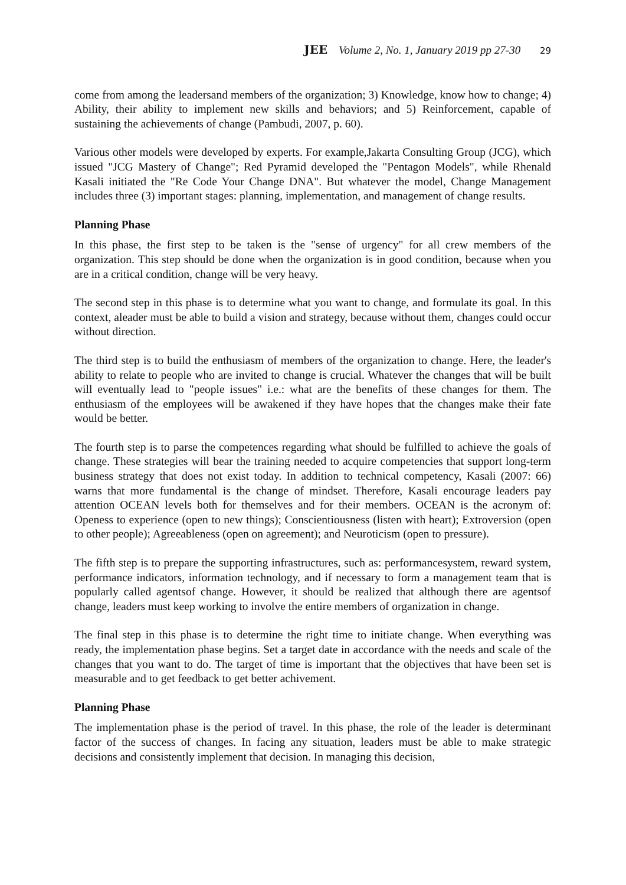JEE Volume 2, No. 1, January 2019 pp 27-30 29
come from among the leadersand members of the organization; 3) Knowledge, know how to change; 4) Ability, their ability to implement new skills and behaviors; and 5) Reinforcement, capable of sustaining the achievements of change (Pambudi, 2007, p. 60).
Various other models were developed by experts. For example,Jakarta Consulting Group (JCG), which issued "JCG Mastery of Change"; Red Pyramid developed the "Pentagon Models", while Rhenald Kasali initiated the "Re Code Your Change DNA". But whatever the model, Change Management includes three (3) important stages: planning, implementation, and management of change results.
Planning Phase
In this phase, the first step to be taken is the "sense of urgency" for all crew members of the organization. This step should be done when the organization is in good condition, because when you are in a critical condition, change will be very heavy.
The second step in this phase is to determine what you want to change, and formulate its goal. In this context, aleader must be able to build a vision and strategy, because without them, changes could occur without direction.
The third step is to build the enthusiasm of members of the organization to change. Here, the leader's ability to relate to people who are invited to change is crucial. Whatever the changes that will be built will eventually lead to "people issues" i.e.: what are the benefits of these changes for them. The enthusiasm of the employees will be awakened if they have hopes that the changes make their fate would be better.
The fourth step is to parse the competences regarding what should be fulfilled to achieve the goals of change. These strategies will bear the training needed to acquire competencies that support long-term business strategy that does not exist today. In addition to technical competency, Kasali (2007: 66) warns that more fundamental is the change of mindset. Therefore, Kasali encourage leaders pay attention OCEAN levels both for themselves and for their members. OCEAN is the acronym of: Openess to experience (open to new things); Conscientiousness (listen with heart); Extroversion (open to other people); Agreeableness (open on agreement); and Neuroticism (open to pressure).
The fifth step is to prepare the supporting infrastructures, such as: performancesystem, reward system, performance indicators, information technology, and if necessary to form a management team that is popularly called agentsof change. However, it should be realized that although there are agentsof change, leaders must keep working to involve the entire members of organization in change.
The final step in this phase is to determine the right time to initiate change. When everything was ready, the implementation phase begins. Set a target date in accordance with the needs and scale of the changes that you want to do. The target of time is important that the objectives that have been set is measurable and to get feedback to get better achivement.
Planning Phase
The implementation phase is the period of travel. In this phase, the role of the leader is determinant factor of the success of changes. In facing any situation, leaders must be able to make strategic decisions and consistently implement that decision. In managing this decision,